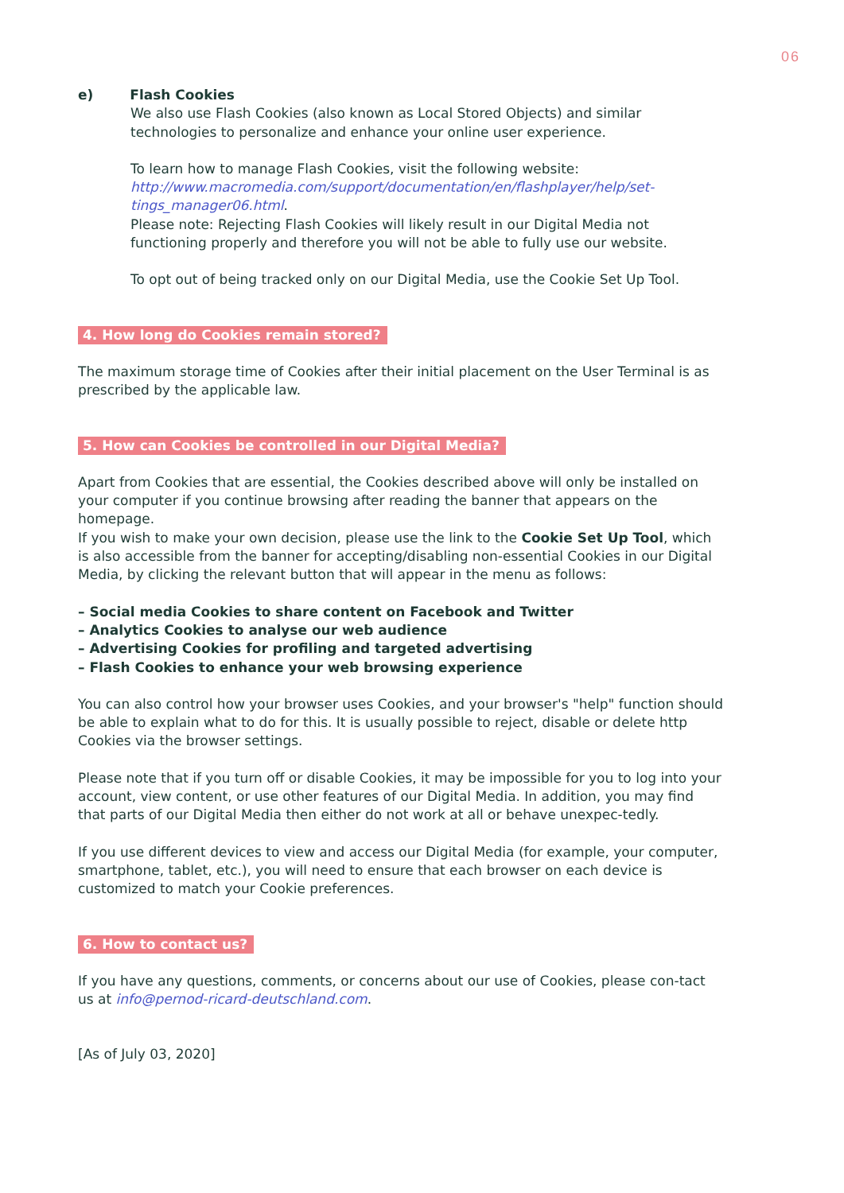06
e) Flash Cookies
We also use Flash Cookies (also known as Local Stored Objects) and similar technologies to personalize and enhance your online user experience.
To learn how to manage Flash Cookies, visit the following website: http://www.macromedia.com/support/documentation/en/flashplayer/help/set-tings_manager06.html.
Please note: Rejecting Flash Cookies will likely result in our Digital Media not functioning properly and therefore you will not be able to fully use our website.
To opt out of being tracked only on our Digital Media, use the Cookie Set Up Tool.
4. How long do Cookies remain stored?
The maximum storage time of Cookies after their initial placement on the User Terminal is as prescribed by the applicable law.
5. How can Cookies be controlled in our Digital Media?
Apart from Cookies that are essential, the Cookies described above will only be installed on your computer if you continue browsing after reading the banner that appears on the homepage.
If you wish to make your own decision, please use the link to the Cookie Set Up Tool, which is also accessible from the banner for accepting/disabling non-essential Cookies in our Digital Media, by clicking the relevant button that will appear in the menu as follows:
– Social media Cookies to share content on Facebook and Twitter
– Analytics Cookies to analyse our web audience
– Advertising Cookies for profiling and targeted advertising
– Flash Cookies to enhance your web browsing experience
You can also control how your browser uses Cookies, and your browser's "help" function should be able to explain what to do for this. It is usually possible to reject, disable or delete http Cookies via the browser settings.
Please note that if you turn off or disable Cookies, it may be impossible for you to log into your account, view content, or use other features of our Digital Media. In addition, you may find that parts of our Digital Media then either do not work at all or behave unexpec-tedly.
If you use different devices to view and access our Digital Media (for example, your computer, smartphone, tablet, etc.), you will need to ensure that each browser on each device is customized to match your Cookie preferences.
6. How to contact us?
If you have any questions, comments, or concerns about our use of Cookies, please con-tact us at info@pernod-ricard-deutschland.com.
[As of July 03, 2020]